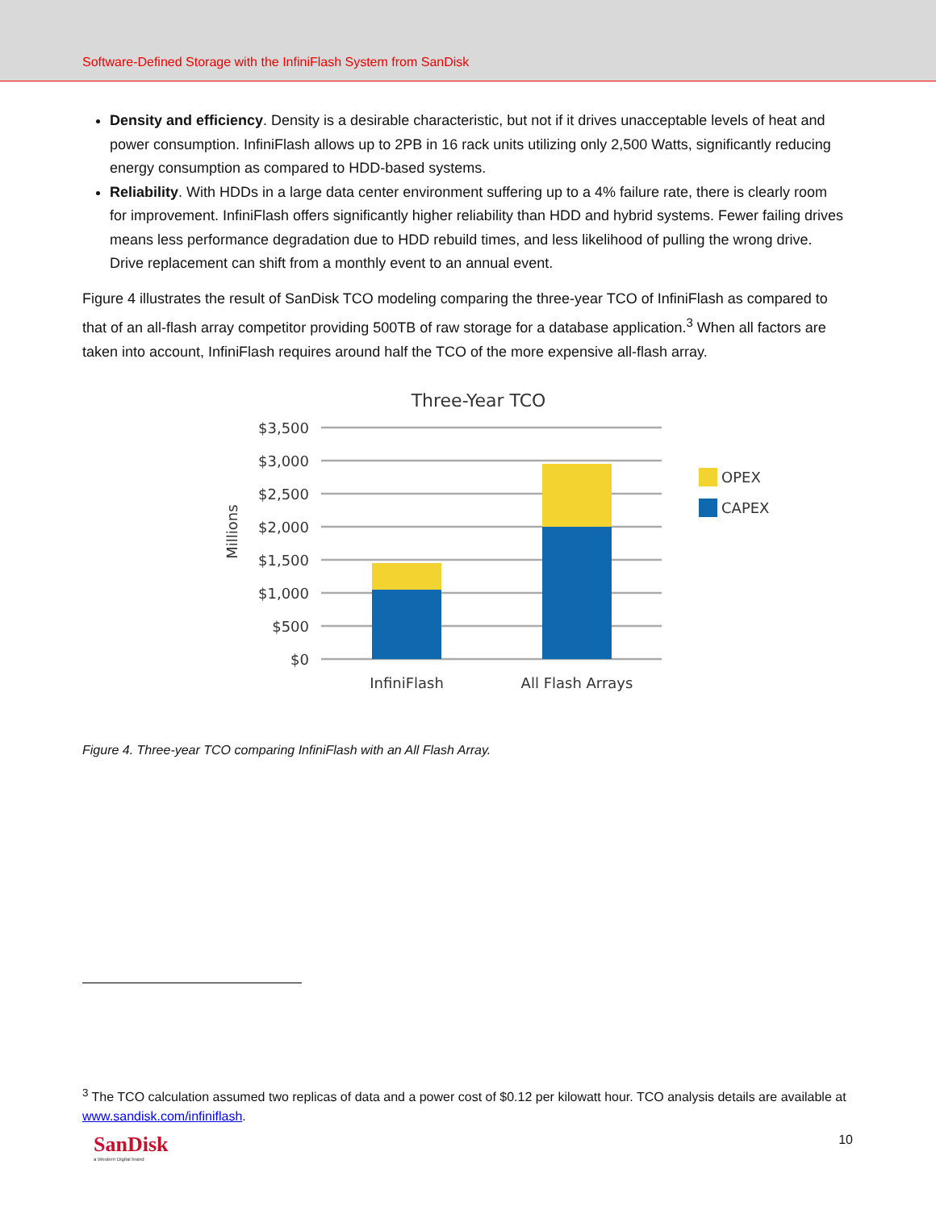Software-Defined Storage with the InfiniFlash System from SanDisk
Density and efficiency. Density is a desirable characteristic, but not if it drives unacceptable levels of heat and power consumption. InfiniFlash allows up to 2PB in 16 rack units utilizing only 2,500 Watts, significantly reducing energy consumption as compared to HDD-based systems.
Reliability. With HDDs in a large data center environment suffering up to a 4% failure rate, there is clearly room for improvement. InfiniFlash offers significantly higher reliability than HDD and hybrid systems. Fewer failing drives means less performance degradation due to HDD rebuild times, and less likelihood of pulling the wrong drive. Drive replacement can shift from a monthly event to an annual event.
Figure 4 illustrates the result of SanDisk TCO modeling comparing the three-year TCO of InfiniFlash as compared to that of an all-flash array competitor providing 500TB of raw storage for a database application.<sup>3</sup> When all factors are taken into account, InfiniFlash requires around half the TCO of the more expensive all-flash array.
Three-Year TCO
$3,500
$3,000
$2,500
$2,000
$1,500
$1,000
$500
$0
Millions
InfiniFlash
All Flash Arrays
OPEX
CAPEX
Figure 4. Three-year TCO comparing InfiniFlash with an All Flash Array.
<sup>3</sup> The TCO calculation assumed two replicas of data and a power cost of $0.12 per kilowatt hour. TCO analysis details are available at www.sandisk.com/infiniflash.
SanDisk
a Western Digital brand
10